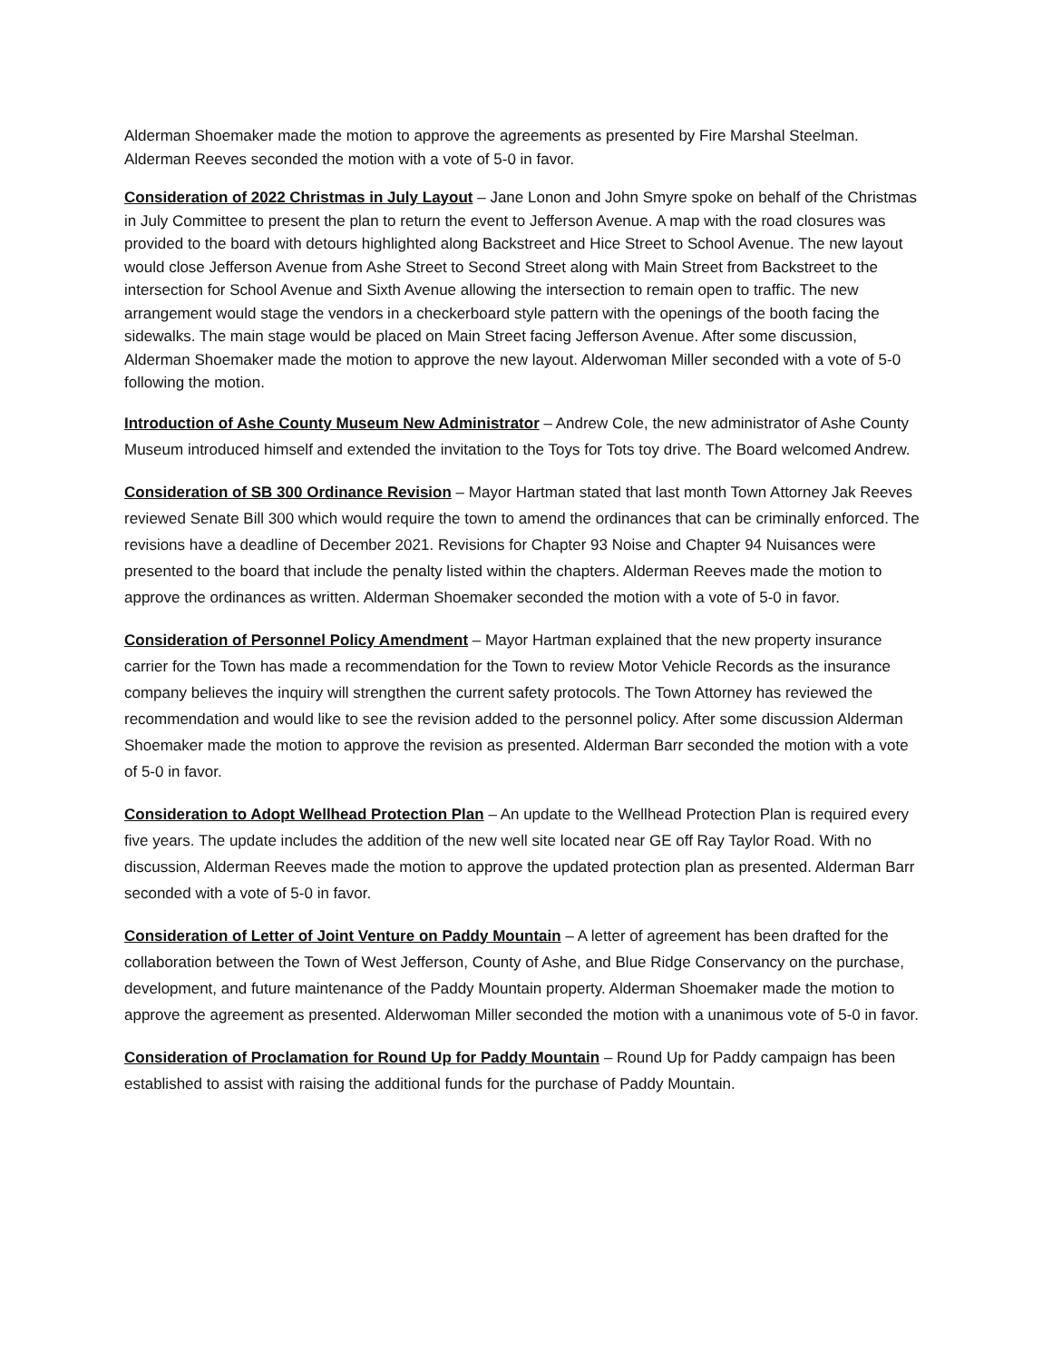Alderman Shoemaker made the motion to approve the agreements as presented by Fire Marshal Steelman. Alderman Reeves seconded the motion with a vote of 5-0 in favor.
Consideration of 2022 Christmas in July Layout – Jane Lonon and John Smyre spoke on behalf of the Christmas in July Committee to present the plan to return the event to Jefferson Avenue. A map with the road closures was provided to the board with detours highlighted along Backstreet and Hice Street to School Avenue. The new layout would close Jefferson Avenue from Ashe Street to Second Street along with Main Street from Backstreet to the intersection for School Avenue and Sixth Avenue allowing the intersection to remain open to traffic. The new arrangement would stage the vendors in a checkerboard style pattern with the openings of the booth facing the sidewalks. The main stage would be placed on Main Street facing Jefferson Avenue. After some discussion, Alderman Shoemaker made the motion to approve the new layout. Alderwoman Miller seconded with a vote of 5-0 following the motion.
Introduction of Ashe County Museum New Administrator – Andrew Cole, the new administrator of Ashe County Museum introduced himself and extended the invitation to the Toys for Tots toy drive. The Board welcomed Andrew.
Consideration of SB 300 Ordinance Revision – Mayor Hartman stated that last month Town Attorney Jak Reeves reviewed Senate Bill 300 which would require the town to amend the ordinances that can be criminally enforced. The revisions have a deadline of December 2021. Revisions for Chapter 93 Noise and Chapter 94 Nuisances were presented to the board that include the penalty listed within the chapters. Alderman Reeves made the motion to approve the ordinances as written. Alderman Shoemaker seconded the motion with a vote of 5-0 in favor.
Consideration of Personnel Policy Amendment – Mayor Hartman explained that the new property insurance carrier for the Town has made a recommendation for the Town to review Motor Vehicle Records as the insurance company believes the inquiry will strengthen the current safety protocols. The Town Attorney has reviewed the recommendation and would like to see the revision added to the personnel policy. After some discussion Alderman Shoemaker made the motion to approve the revision as presented. Alderman Barr seconded the motion with a vote of 5-0 in favor.
Consideration to Adopt Wellhead Protection Plan – An update to the Wellhead Protection Plan is required every five years. The update includes the addition of the new well site located near GE off Ray Taylor Road. With no discussion, Alderman Reeves made the motion to approve the updated protection plan as presented. Alderman Barr seconded with a vote of 5-0 in favor.
Consideration of Letter of Joint Venture on Paddy Mountain – A letter of agreement has been drafted for the collaboration between the Town of West Jefferson, County of Ashe, and Blue Ridge Conservancy on the purchase, development, and future maintenance of the Paddy Mountain property. Alderman Shoemaker made the motion to approve the agreement as presented. Alderwoman Miller seconded the motion with a unanimous vote of 5-0 in favor.
Consideration of Proclamation for Round Up for Paddy Mountain – Round Up for Paddy campaign has been established to assist with raising the additional funds for the purchase of Paddy Mountain.